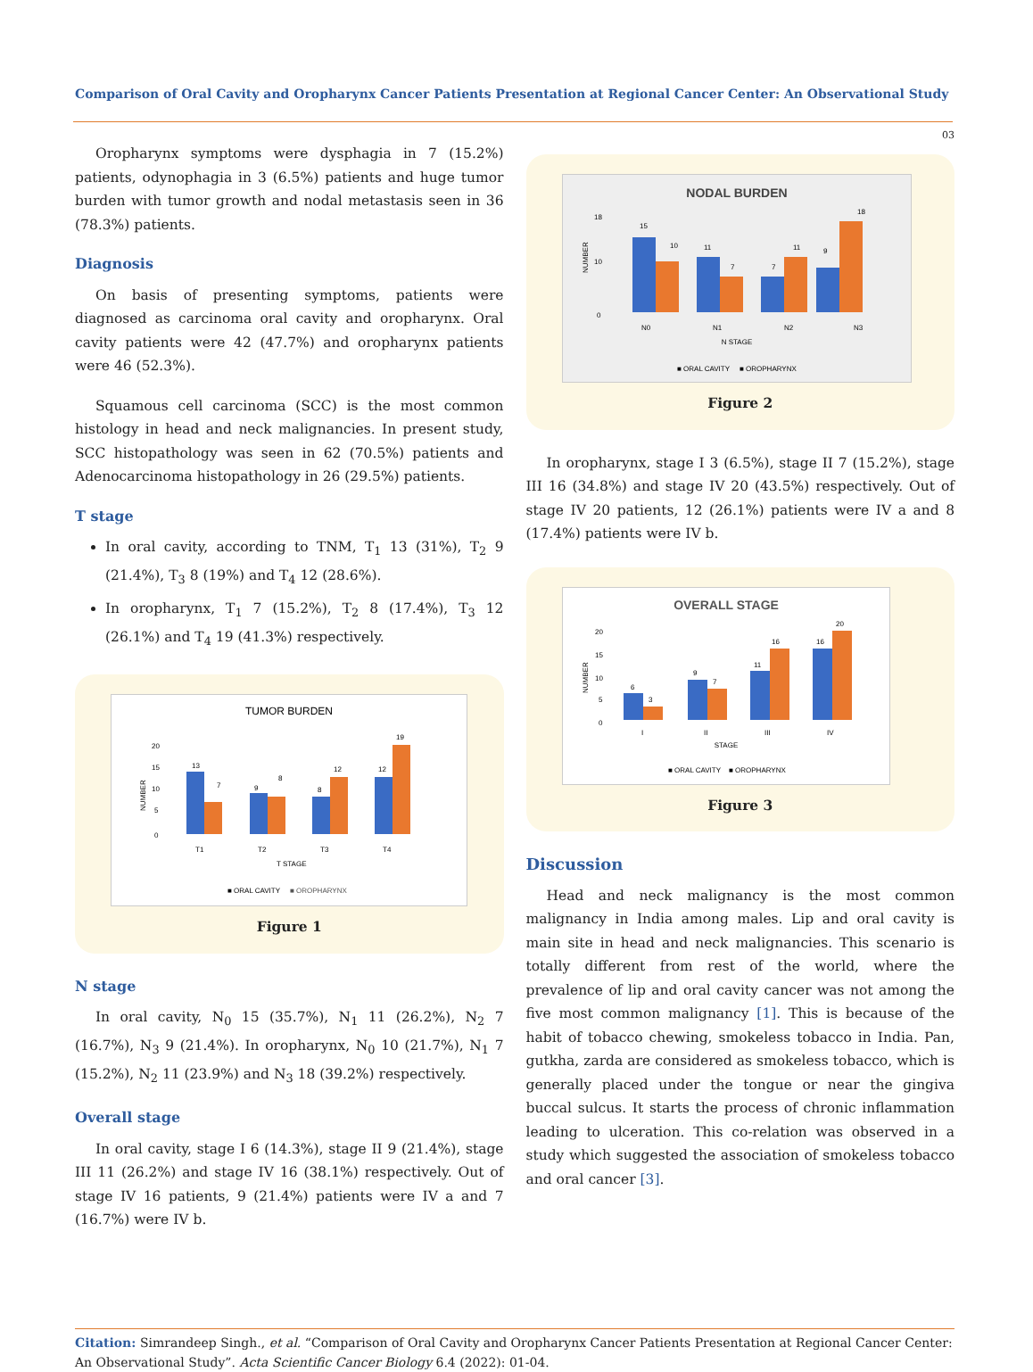Comparison of Oral Cavity and Oropharynx Cancer Patients Presentation at Regional Cancer Center: An Observational Study
03
Oropharynx symptoms were dysphagia in 7 (15.2%) patients, odynophagia in 3 (6.5%) patients and huge tumor burden with tumor growth and nodal metastasis seen in 36 (78.3%) patients.
Diagnosis
On basis of presenting symptoms, patients were diagnosed as carcinoma oral cavity and oropharynx. Oral cavity patients were 42 (47.7%) and oropharynx patients were 46 (52.3%).
Squamous cell carcinoma (SCC) is the most common histology in head and neck malignancies. In present study, SCC histopathology was seen in 62 (70.5%) patients and Adenocarcinoma histopathology in 26 (29.5%) patients.
T stage
In oral cavity, according to TNM, T<sub>1</sub> 13 (31%), T<sub>2</sub> 9 (21.4%), T<sub>3</sub> 8 (19%) and T<sub>4</sub> 12 (28.6%).
In oropharynx, T<sub>1</sub> 7 (15.2%), T<sub>2</sub> 8 (17.4%), T<sub>3</sub> 12 (26.1%) and T<sub>4</sub> 19 (41.3%) respectively.
TUMOR BURDEN
20
15
10
5
0
NUMBER
13
7
9
8
8
12
12
19
T1
T2
T3
T4
T STAGE
■ ORAL CAVITY
■ OROPHARYNX
Figure 1
N stage
In oral cavity, N<sub>0</sub> 15 (35.7%), N<sub>1</sub> 11 (26.2%), N<sub>2</sub> 7 (16.7%), N<sub>3</sub> 9 (21.4%). In oropharynx, N<sub>0</sub> 10 (21.7%), N<sub>1</sub> 7 (15.2%), N<sub>2</sub> 11 (23.9%) and N<sub>3</sub> 18 (39.2%) respectively.
Overall stage
In oral cavity, stage I 6 (14.3%), stage II 9 (21.4%), stage III 11 (26.2%) and stage IV 16 (38.1%) respectively. Out of stage IV 16 patients, 9 (21.4%) patients were IV a and 7 (16.7%) were IV b.
NODAL BURDEN
NUMBER
18
10
0
15
10
11
7
7
11
9
18
N0
N1
N2
N3
N STAGE
■ ORAL CAVITY
■ OROPHARYNX
Figure 2
In oropharynx, stage I 3 (6.5%), stage II 7 (15.2%), stage III 16 (34.8%) and stage IV 20 (43.5%) respectively. Out of stage IV 20 patients, 12 (26.1%) patients were IV a and 8 (17.4%) patients were IV b.
OVERALL STAGE
NUMBER
20
15
10
5
0
6
3
9
7
11
16
16
20
I
II
III
IV
STAGE
■ ORAL CAVITY
■ OROPHARYNX
Figure 3
Discussion
Head and neck malignancy is the most common malignancy in India among males. Lip and oral cavity is main site in head and neck malignancies. This scenario is totally different from rest of the world, where the prevalence of lip and oral cavity cancer was not among the five most common malignancy [1]. This is because of the habit of tobacco chewing, smokeless tobacco in India. Pan, gutkha, zarda are considered as smokeless tobacco, which is generally placed under the tongue or near the gingiva buccal sulcus. It starts the process of chronic inflammation leading to ulceration. This co-relation was observed in a study which suggested the association of smokeless tobacco and oral cancer [3].
Citation: Simrandeep Singh., et al. “Comparison of Oral Cavity and Oropharynx Cancer Patients Presentation at Regional Cancer Center: An Observational Study”. Acta Scientific Cancer Biology 6.4 (2022): 01-04.